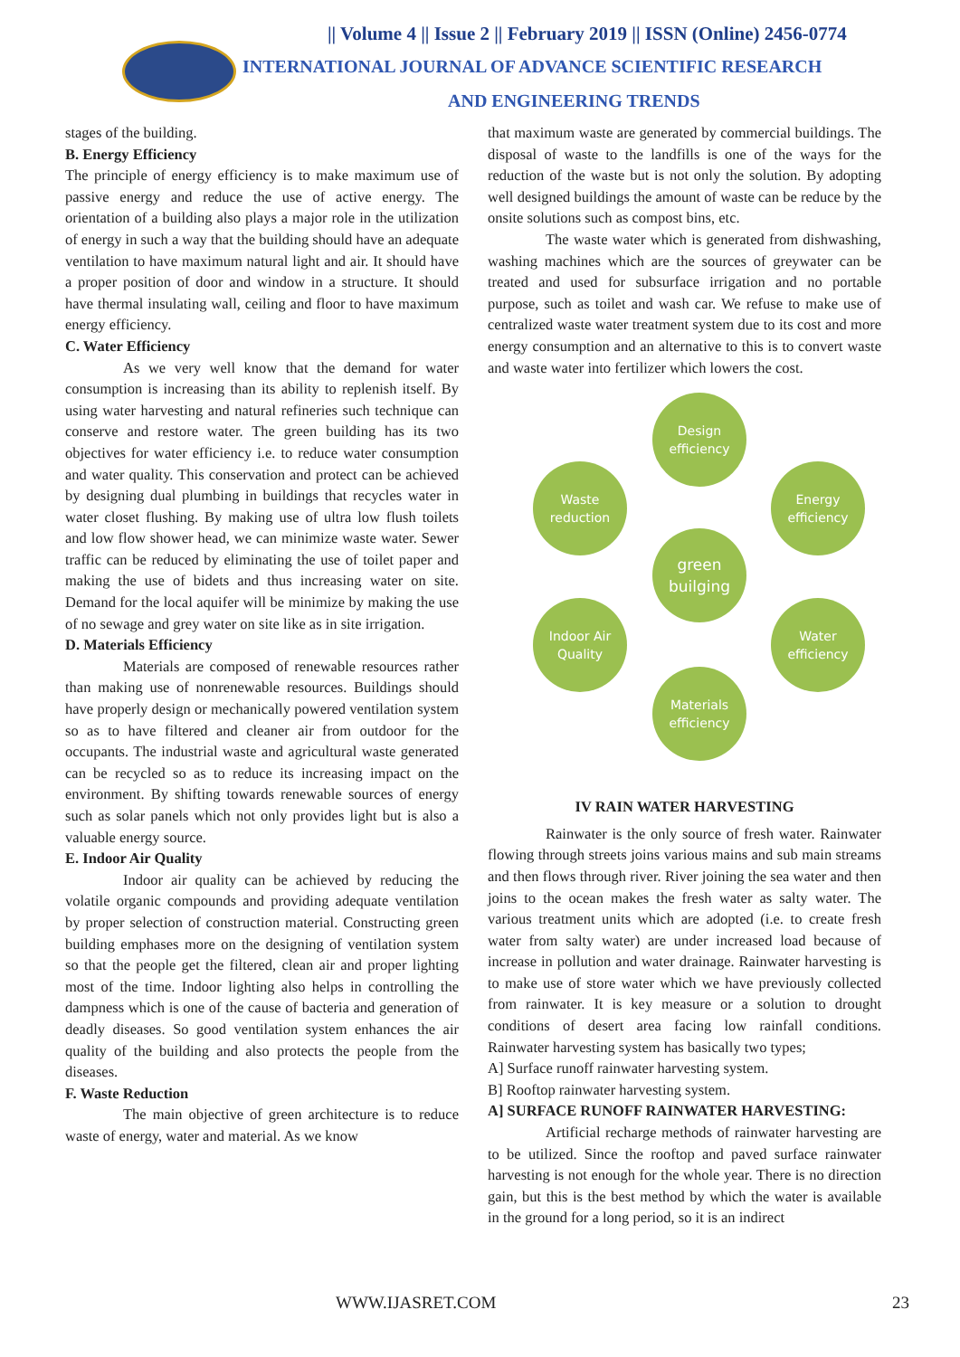|| Volume 4 || Issue 2 || February 2019 || ISSN (Online) 2456-0774
INTERNATIONAL JOURNAL OF ADVANCE SCIENTIFIC RESEARCH
AND ENGINEERING TRENDS
stages of the building.
B. Energy Efficiency
The principle of energy efficiency is to make maximum use of passive energy and reduce the use of active energy. The orientation of a building also plays a major role in the utilization of energy in such a way that the building should have an adequate ventilation to have maximum natural light and air. It should have a proper position of door and window in a structure. It should have thermal insulating wall, ceiling and floor to have maximum energy efficiency.
C. Water Efficiency
As we very well know that the demand for water consumption is increasing than its ability to replenish itself. By using water harvesting and natural refineries such technique can conserve and restore water. The green building has its two objectives for water efficiency i.e. to reduce water consumption and water quality. This conservation and protect can be achieved by designing dual plumbing in buildings that recycles water in water closet flushing. By making use of ultra low flush toilets and low flow shower head, we can minimize waste water. Sewer traffic can be reduced by eliminating the use of toilet paper and making the use of bidets and thus increasing water on site. Demand for the local aquifer will be minimize by making the use of no sewage and grey water on site like as in site irrigation.
D. Materials Efficiency
Materials are composed of renewable resources rather than making use of nonrenewable resources. Buildings should have properly design or mechanically powered ventilation system so as to have filtered and cleaner air from outdoor for the occupants. The industrial waste and agricultural waste generated can be recycled so as to reduce its increasing impact on the environment. By shifting towards renewable sources of energy such as solar panels which not only provides light but is also a valuable energy source.
E. Indoor Air Quality
Indoor air quality can be achieved by reducing the volatile organic compounds and providing adequate ventilation by proper selection of construction material. Constructing green building emphases more on the designing of ventilation system so that the people get the filtered, clean air and proper lighting most of the time. Indoor lighting also helps in controlling the dampness which is one of the cause of bacteria and generation of deadly diseases. So good ventilation system enhances the air quality of the building and also protects the people from the diseases.
F. Waste Reduction
The main objective of green architecture is to reduce waste of energy, water and material. As we know
that maximum waste are generated by commercial buildings. The disposal of waste to the landfills is one of the ways for the reduction of the waste but is not only the solution. By adopting well designed buildings the amount of waste can be reduce by the onsite solutions such as compost bins, etc.
The waste water which is generated from dishwashing, washing machines which are the sources of greywater can be treated and used for subsurface irrigation and no portable purpose, such as toilet and wash car. We refuse to make use of centralized waste water treatment system due to its cost and more energy consumption and an alternative to this is to convert waste and waste water into fertilizer which lowers the cost.
Design
efficiency
Waste
reduction
Energy
efficiency
green
builging
Indoor Air
Quality
Water
efficiency
Materials
efficiency
IV RAIN WATER HARVESTING
Rainwater is the only source of fresh water. Rainwater flowing through streets joins various mains and sub main streams and then flows through river. River joining the sea water and then joins to the ocean makes the fresh water as salty water. The various treatment units which are adopted (i.e. to create fresh water from salty water) are under increased load because of increase in pollution and water drainage. Rainwater harvesting is to make use of store water which we have previously collected from rainwater. It is key measure or a solution to drought conditions of desert area facing low rainfall conditions. Rainwater harvesting system has basically two types;
A] Surface runoff rainwater harvesting system.
B] Rooftop rainwater harvesting system.
A] SURFACE RUNOFF RAINWATER HARVESTING:
Artificial recharge methods of rainwater harvesting are to be utilized. Since the rooftop and paved surface rainwater harvesting is not enough for the whole year. There is no direction gain, but this is the best method by which the water is available in the ground for a long period, so it is an indirect
WWW.IJASRET.COM 23